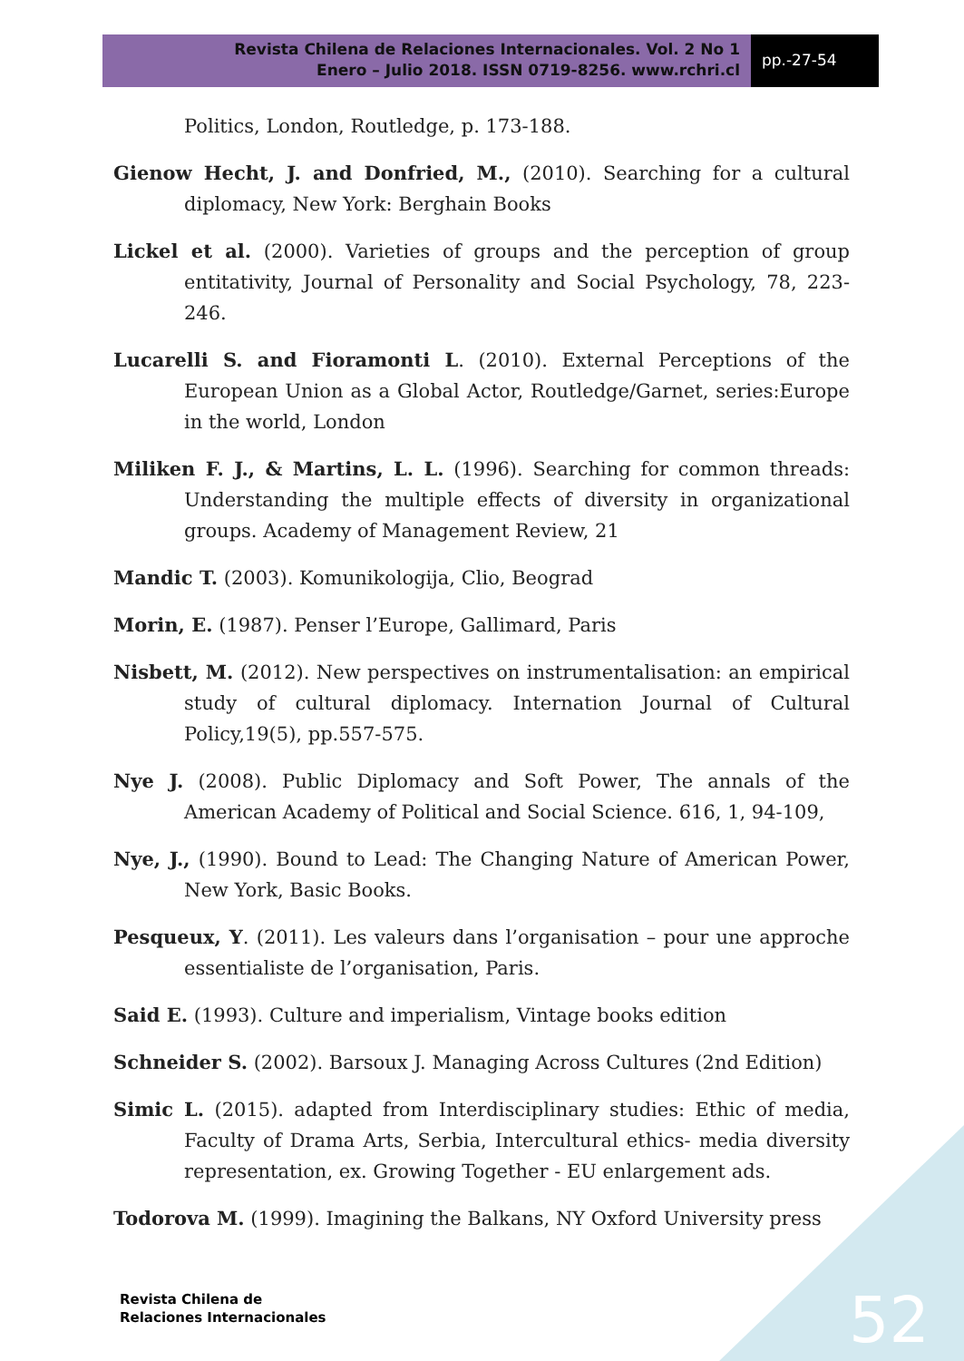Revista Chilena de Relaciones Internacionales. Vol. 2 No 1
Enero – Julio 2018. ISSN 0719-8256. www.rchri.cl
pp.-27-54
Politics, London, Routledge, p. 173-188.
Gienow Hecht, J. and Donfried, M., (2010). Searching for a cultural diplomacy, New York: Berghain Books
Lickel et al. (2000). Varieties of groups and the perception of group entitativity, Journal of Personality and Social Psychology, 78, 223-246.
Lucarelli S. and Fioramonti L. (2010). External Perceptions of the European Union as a Global Actor, Routledge/Garnet, series:Europe in the world, London
Miliken F. J., & Martins, L. L. (1996). Searching for common threads: Understanding the multiple effects of diversity in organizational groups. Academy of Management Review, 21
Mandic T. (2003). Komunikologija, Clio, Beograd
Morin, E. (1987). Penser l’Europe, Gallimard, Paris
Nisbett, M. (2012). New perspectives on instrumentalisation: an empirical study of cultural diplomacy. Internation Journal of Cultural Policy,19(5), pp.557-575.
Nye J. (2008). Public Diplomacy and Soft Power, The annals of the American Academy of Political and Social Science. 616, 1, 94-109,
Nye, J., (1990). Bound to Lead: The Changing Nature of American Power, New York, Basic Books.
Pesqueux, Y. (2011). Les valeurs dans l’organisation – pour une approche essentialiste de l’organisation, Paris.
Said E. (1993). Culture and imperialism, Vintage books edition
Schneider S. (2002). Barsoux J. Managing Across Cultures (2nd Edition)
Simic L. (2015). adapted from Interdisciplinary studies: Ethic of media, Faculty of Drama Arts, Serbia, Intercultural ethics- media diversity representation, ex. Growing Together - EU enlargement ads.
Todorova M. (1999). Imagining the Balkans, NY Oxford University press
Revista Chilena de
Relaciones Internacionales
52